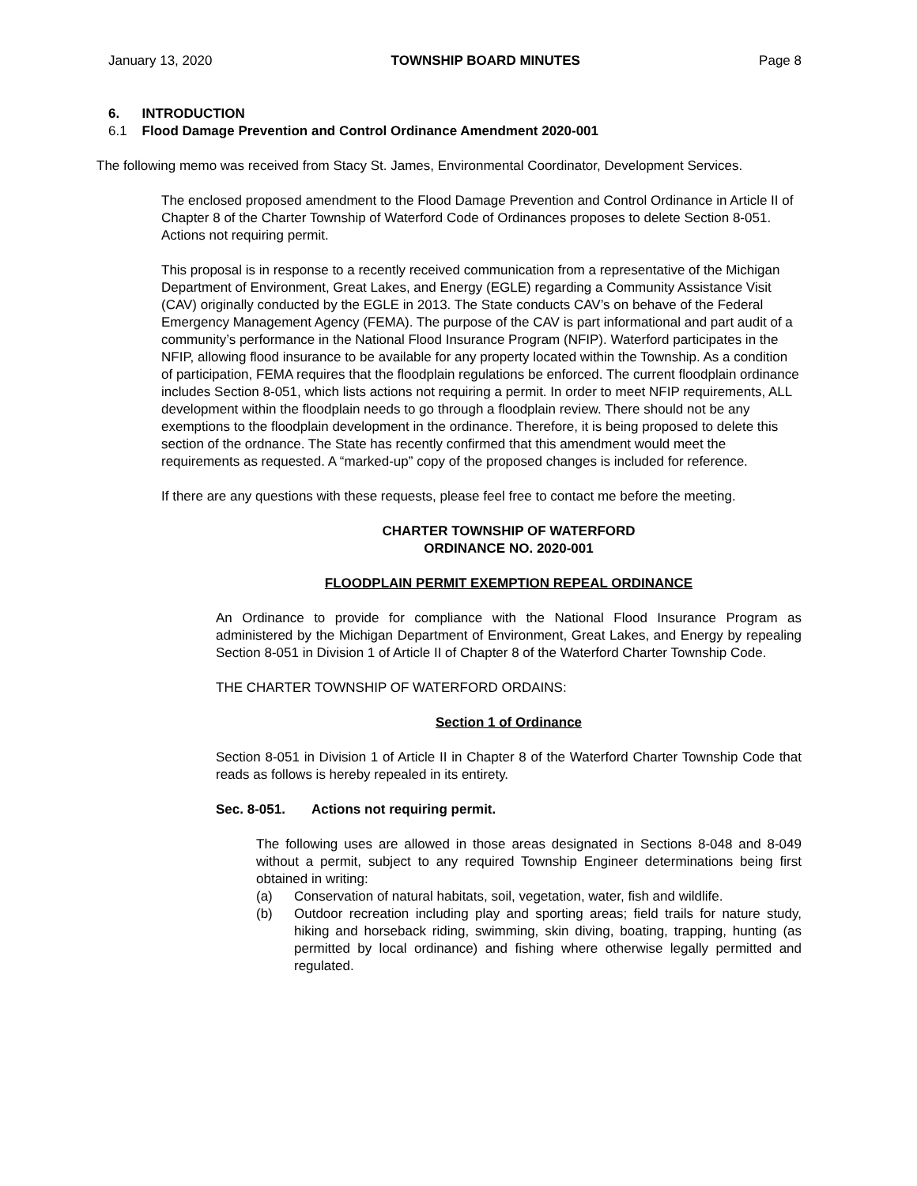January 13, 2020 TOWNSHIP BOARD MINUTES Page 8
6. INTRODUCTION
6.1 Flood Damage Prevention and Control Ordinance Amendment 2020-001
The following memo was received from Stacy St. James, Environmental Coordinator, Development Services.
The enclosed proposed amendment to the Flood Damage Prevention and Control Ordinance in Article II of Chapter 8 of the Charter Township of Waterford Code of Ordinances proposes to delete Section 8-051. Actions not requiring permit.
This proposal is in response to a recently received communication from a representative of the Michigan Department of Environment, Great Lakes, and Energy (EGLE) regarding a Community Assistance Visit (CAV) originally conducted by the EGLE in 2013. The State conducts CAV’s on behave of the Federal Emergency Management Agency (FEMA). The purpose of the CAV is part informational and part audit of a community’s performance in the National Flood Insurance Program (NFIP). Waterford participates in the NFIP, allowing flood insurance to be available for any property located within the Township. As a condition of participation, FEMA requires that the floodplain regulations be enforced. The current floodplain ordinance includes Section 8-051, which lists actions not requiring a permit. In order to meet NFIP requirements, ALL development within the floodplain needs to go through a floodplain review. There should not be any exemptions to the floodplain development in the ordinance. Therefore, it is being proposed to delete this section of the ordnance. The State has recently confirmed that this amendment would meet the requirements as requested. A “marked-up” copy of the proposed changes is included for reference.
If there are any questions with these requests, please feel free to contact me before the meeting.
CHARTER TOWNSHIP OF WATERFORD
ORDINANCE NO. 2020-001
FLOODPLAIN PERMIT EXEMPTION REPEAL ORDINANCE
An Ordinance to provide for compliance with the National Flood Insurance Program as administered by the Michigan Department of Environment, Great Lakes, and Energy by repealing Section 8-051 in Division 1 of Article II of Chapter 8 of the Waterford Charter Township Code.
THE CHARTER TOWNSHIP OF WATERFORD ORDAINS:
Section 1 of Ordinance
Section 8-051 in Division 1 of Article II in Chapter 8 of the Waterford Charter Township Code that reads as follows is hereby repealed in its entirety.
Sec. 8-051. Actions not requiring permit.
The following uses are allowed in those areas designated in Sections 8-048 and 8-049 without a permit, subject to any required Township Engineer determinations being first obtained in writing:
(a) Conservation of natural habitats, soil, vegetation, water, fish and wildlife.
(b) Outdoor recreation including play and sporting areas; field trails for nature study, hiking and horseback riding, swimming, skin diving, boating, trapping, hunting (as permitted by local ordinance) and fishing where otherwise legally permitted and regulated.